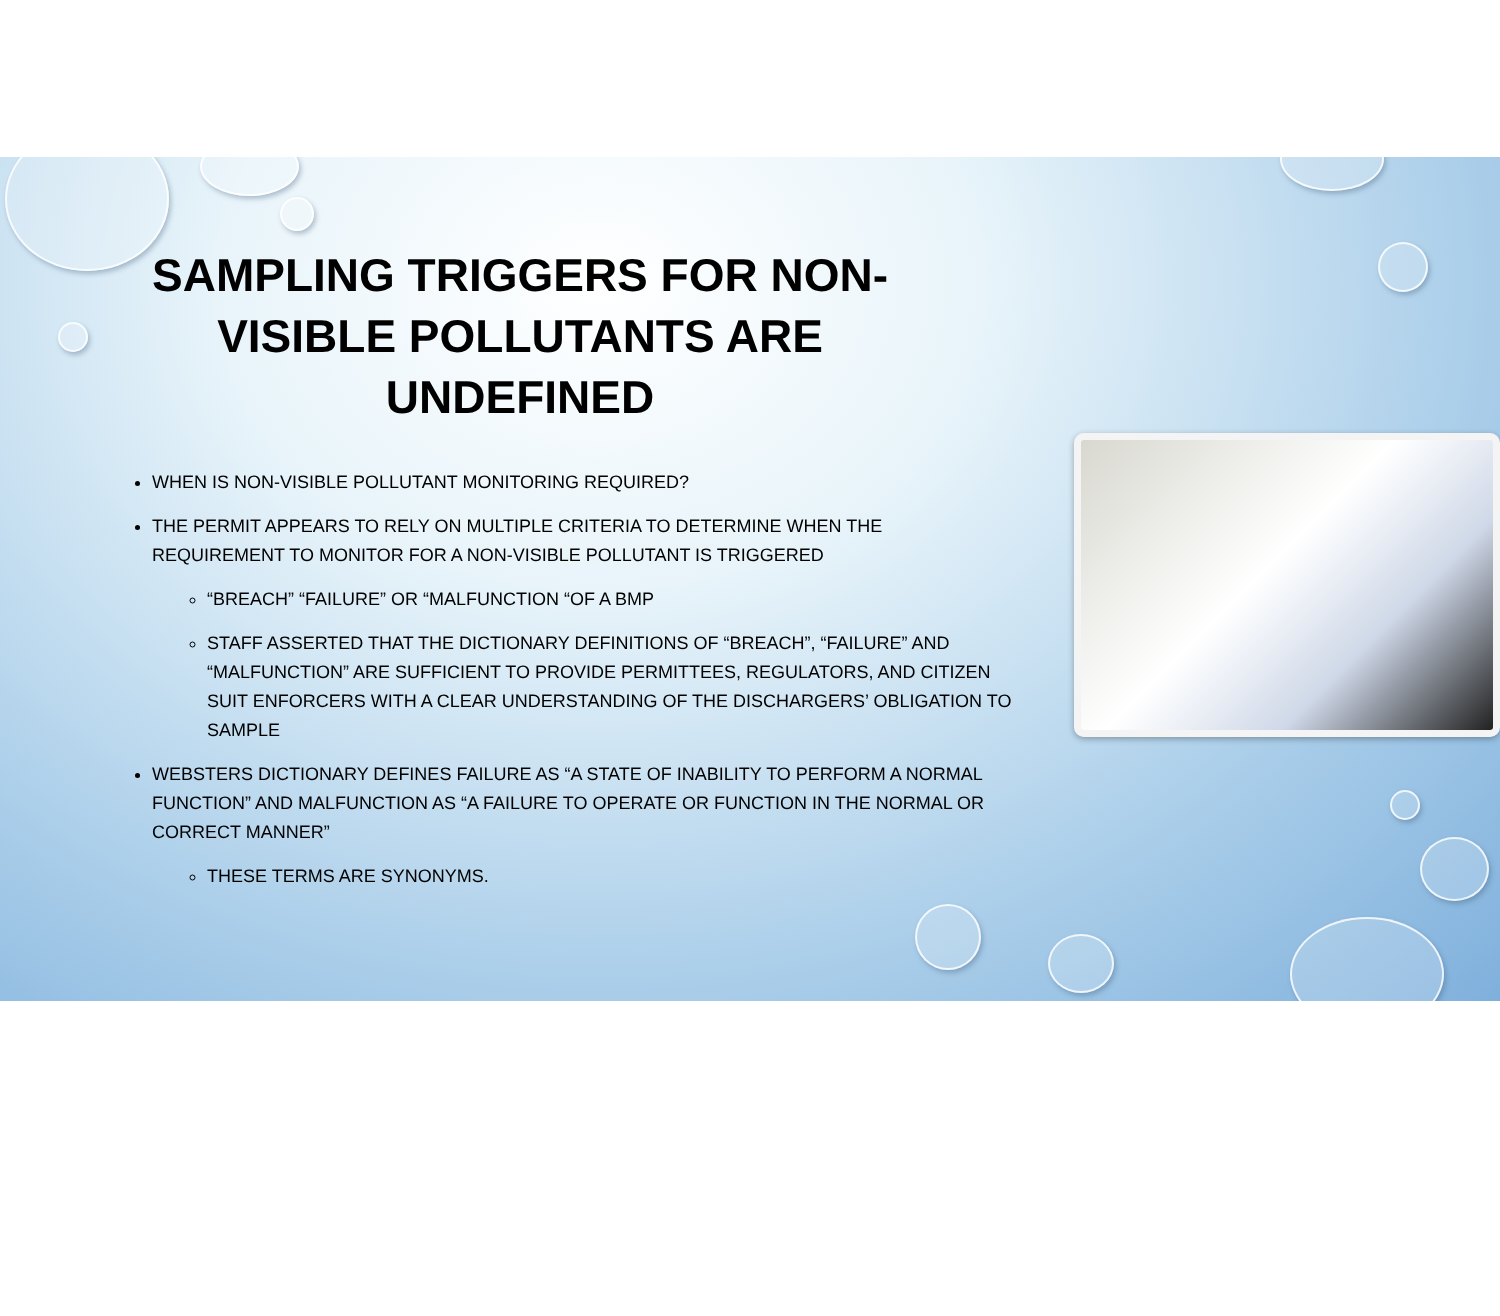SAMPLING TRIGGERS FOR NON-VISIBLE POLLUTANTS ARE UNDEFINED
WHEN IS NON-VISIBLE POLLUTANT MONITORING REQUIRED?
THE PERMIT APPEARS TO RELY ON MULTIPLE CRITERIA TO DETERMINE WHEN THE REQUIREMENT TO MONITOR FOR A NON-VISIBLE POLLUTANT IS TRIGGERED
“BREACH” “FAILURE” OR “MALFUNCTION “OF A BMP
STAFF ASSERTED THAT THE DICTIONARY DEFINITIONS OF “BREACH”, “FAILURE” AND “MALFUNCTION” ARE SUFFICIENT TO PROVIDE PERMITTEES, REGULATORS, AND CITIZEN SUIT ENFORCERS WITH A CLEAR UNDERSTANDING OF THE DISCHARGERS’ OBLIGATION TO SAMPLE
WEBSTERS DICTIONARY DEFINES FAILURE AS “A STATE OF INABILITY TO PERFORM A NORMAL FUNCTION” AND MALFUNCTION AS “A FAILURE TO OPERATE OR FUNCTION IN THE NORMAL OR CORRECT MANNER”
THESE TERMS ARE SYNONYMS.